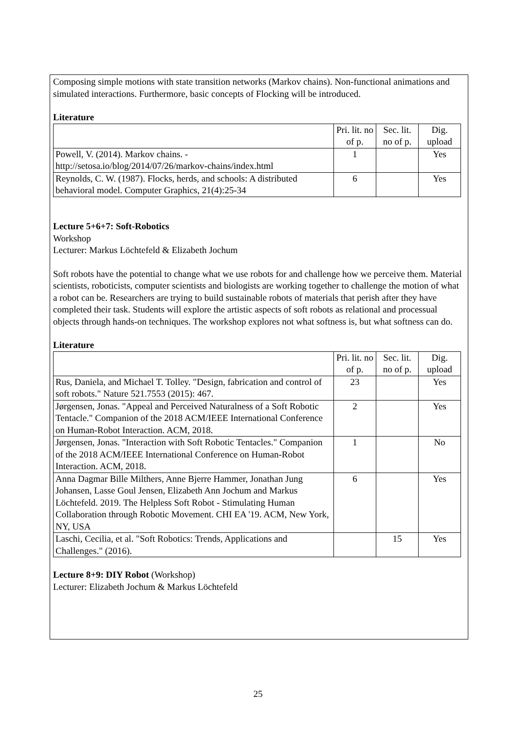Composing simple motions with state transition networks (Markov chains). Non-functional animations and simulated interactions. Furthermore, basic concepts of Flocking will be introduced.
Literature
| | Pri. lit. no of p. | Sec. lit. no of p. | Dig. upload |
| --- | --- | --- | --- |
| Powell, V. (2014). Markov chains. - http://setosa.io/blog/2014/07/26/markov-chains/index.html | 1 | | Yes |
| Reynolds, C. W. (1987). Flocks, herds, and schools: A distributed behavioral model. Computer Graphics, 21(4):25-34 | 6 | | Yes |
Lecture 5+6+7: Soft-Robotics
Workshop
Lecturer: Markus Löchtefeld & Elizabeth Jochum
Soft robots have the potential to change what we use robots for and challenge how we perceive them. Material scientists, roboticists, computer scientists and biologists are working together to challenge the motion of what a robot can be. Researchers are trying to build sustainable robots of materials that perish after they have completed their task. Students will explore the artistic aspects of soft robots as relational and processual objects through hands-on techniques. The workshop explores not what softness is, but what softness can do.
Literature
| | Pri. lit. no of p. | Sec. lit. no of p. | Dig. upload |
| --- | --- | --- | --- |
| Rus, Daniela, and Michael T. Tolley. "Design, fabrication and control of soft robots." Nature 521.7553 (2015): 467. | 23 | | Yes |
| Jørgensen, Jonas. "Appeal and Perceived Naturalness of a Soft Robotic Tentacle." Companion of the 2018 ACM/IEEE International Conference on Human-Robot Interaction. ACM, 2018. | 2 | | Yes |
| Jørgensen, Jonas. "Interaction with Soft Robotic Tentacles." Companion of the 2018 ACM/IEEE International Conference on Human-Robot Interaction. ACM, 2018. | 1 | | No |
| Anna Dagmar Bille Milthers, Anne Bjerre Hammer, Jonathan Jung Johansen, Lasse Goul Jensen, Elizabeth Ann Jochum and Markus Löchtefeld. 2019. The Helpless Soft Robot - Stimulating Human Collaboration through Robotic Movement. CHI EA '19. ACM, New York, NY, USA | 6 | | Yes |
| Laschi, Cecilia, et al. "Soft Robotics: Trends, Applications and Challenges." (2016). | | 15 | Yes |
Lecture 8+9: DIY Robot (Workshop)
Lecturer: Elizabeth Jochum & Markus Löchtefeld
25